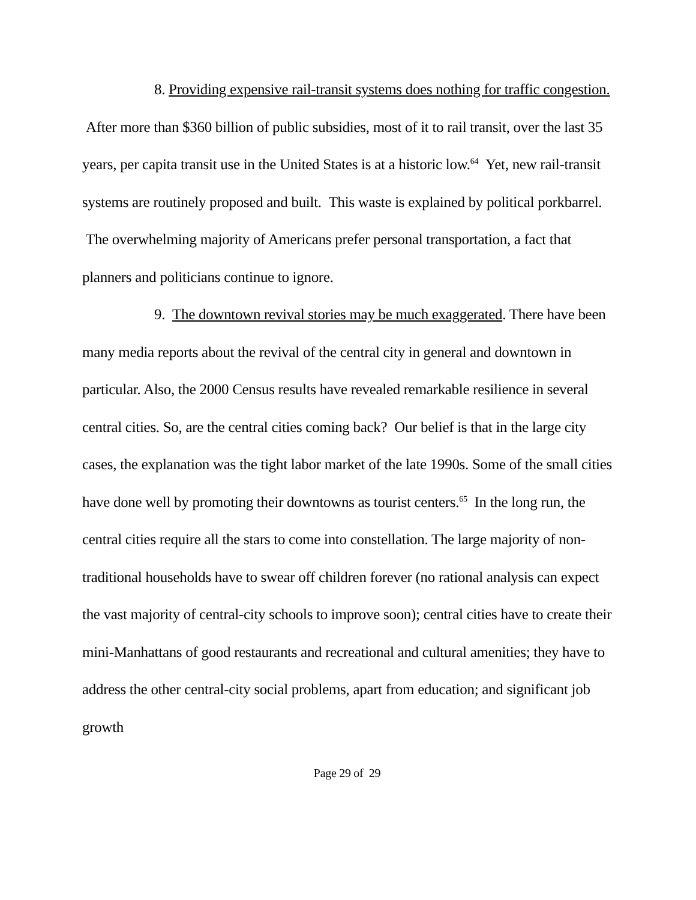8. Providing expensive rail-transit systems does nothing for traffic congestion. After more than $360 billion of public subsidies, most of it to rail transit, over the last 35 years, per capita transit use in the United States is at a historic low.<sup>64</sup> Yet, new rail-transit systems are routinely proposed and built. This waste is explained by political porkbarrel. The overwhelming majority of Americans prefer personal transportation, a fact that planners and politicians continue to ignore.
9. The downtown revival stories may be much exaggerated. There have been many media reports about the revival of the central city in general and downtown in particular. Also, the 2000 Census results have revealed remarkable resilience in several central cities. So, are the central cities coming back? Our belief is that in the large city cases, the explanation was the tight labor market of the late 1990s. Some of the small cities have done well by promoting their downtowns as tourist centers.<sup>65</sup> In the long run, the central cities require all the stars to come into constellation. The large majority of non-traditional households have to swear off children forever (no rational analysis can expect the vast majority of central-city schools to improve soon); central cities have to create their mini-Manhattans of good restaurants and recreational and cultural amenities; they have to address the other central-city social problems, apart from education; and significant job growth
Page 29 of 29